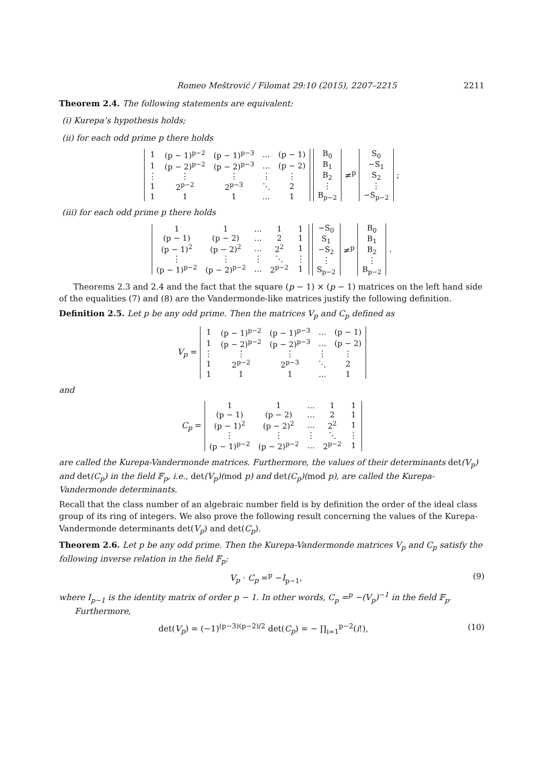Romeo Meštrović / Filomat 29:10 (2015), 2207–2215 2211
Theorem 2.4. The following statements are equivalent:
(i) Kurepa’s hypothesis holds;
(ii) for each odd prime p there holds
| 1 | (p − 1)<sup>p−2</sup> | (p − 1)<sup>p−3</sup> | … | (p − 1) |
| 1 | (p − 2)<sup>p−2</sup> | (p − 2)<sup>p−3</sup> | … | (p − 2) |
| ⋮ | ⋮ | ⋮ | ⋮ | ⋮ |
| 1 | 2<sup>p−2</sup> | 2<sup>p−3</sup> | ⋱ | 2 |
| 1 | 1 | 1 | … | 1 |
| B<sub>0</sub> |
| B<sub>1</sub> |
| B<sub>2</sub> |
| ⋮ |
| B<sub>p−2</sub> |
≠<sup>p</sup>
| S<sub>0</sub> |
| −S<sub>1</sub> |
| S<sub>2</sub> |
| ⋮ |
| −S<sub>p−2</sub> |
;
(iii) for each odd prime p there holds
| 1 | 1 | … | 1 | 1 |
| (p − 1) | (p − 2) | … | 2 | 1 |
| (p − 1)<sup>2</sup> | (p − 2)<sup>2</sup> | … | 2<sup>2</sup> | 1 |
| ⋮ | ⋮ | ⋮ | ⋱ | ⋮ |
| (p − 1)<sup>p−2</sup> | (p − 2)<sup>p−2</sup> | … | 2<sup>p−2</sup> | 1 |
| −S<sub>0</sub> |
| S<sub>1</sub> |
| −S<sub>2</sub> |
| ⋮ |
| S<sub>p−2</sub> |
≠<sup>p</sup>
| B<sub>0</sub> |
| B<sub>1</sub> |
| B<sub>2</sub> |
| ⋮ |
| B<sub>p−2</sub> |
.
Theorems 2.3 and 2.4 and the fact that the square (p − 1) × (p − 1) matrices on the left hand side of the equalities (7) and (8) are the Vandermonde-like matrices justify the following definition.
Definition 2.5. Let p be any odd prime. Then the matrices V<sub>p</sub> and C<sub>p</sub> defined as
V<sub>p</sub> =
| 1 | (p − 1)<sup>p−2</sup> | (p − 1)<sup>p−3</sup> | … | (p − 1) |
| 1 | (p − 2)<sup>p−2</sup> | (p − 2)<sup>p−3</sup> | … | (p − 2) |
| ⋮ | ⋮ | ⋮ | ⋮ | ⋮ |
| 1 | 2<sup>p−2</sup> | 2<sup>p−3</sup> | ⋱ | 2 |
| 1 | 1 | 1 | … | 1 |
and
C<sub>p</sub> =
| 1 | 1 | … | 1 | 1 |
| (p − 1) | (p − 2) | … | 2 | 1 |
| (p − 1)<sup>2</sup> | (p − 2)<sup>2</sup> | … | 2<sup>2</sup> | 1 |
| ⋮ | ⋮ | ⋮ | ⋱ | ⋮ |
| (p − 1)<sup>p−2</sup> | (p − 2)<sup>p−2</sup> | … | 2<sup>p−2</sup> | 1 |
are called the Kurepa-Vandermonde matrices. Furthermore, the values of their determinants det(V<sub>p</sub>) and det(C<sub>p</sub>) in the field 𝔽<sub>p</sub>, i.e., det(V<sub>p</sub>)(mod p) and det(C<sub>p</sub>)(mod p), are called the Kurepa-Vandermonde determinants.
Recall that the class number of an algebraic number field is by definition the order of the ideal class group of its ring of integers. We also prove the following result concerning the values of the Kurepa-Vandermonde determinants det(V<sub>p</sub>) and det(C<sub>p</sub>).
Theorem 2.6. Let p be any odd prime. Then the Kurepa-Vandermonde matrices V<sub>p</sub> and C<sub>p</sub> satisfy the following inverse relation in the field 𝔽<sub>p</sub>:
V<sub>p</sub> · C<sub>p</sub> =<sup>p</sup> −I<sub>p−1</sub>, (9)
where I<sub>p−1</sub> is the identity matrix of order p − 1. In other words, C<sub>p</sub> =<sup>p</sup> −(V<sub>p</sub>)<sup>−1</sup> in the field 𝔽<sub>p</sub>.
Furthermore,
det(V<sub>p</sub>) = (−1)<sup>(p−3)(p−2)/2</sup> det(C<sub>p</sub>) = − ∏<sub>i=1</sub><sup>p−2</sup>(i!), (10)